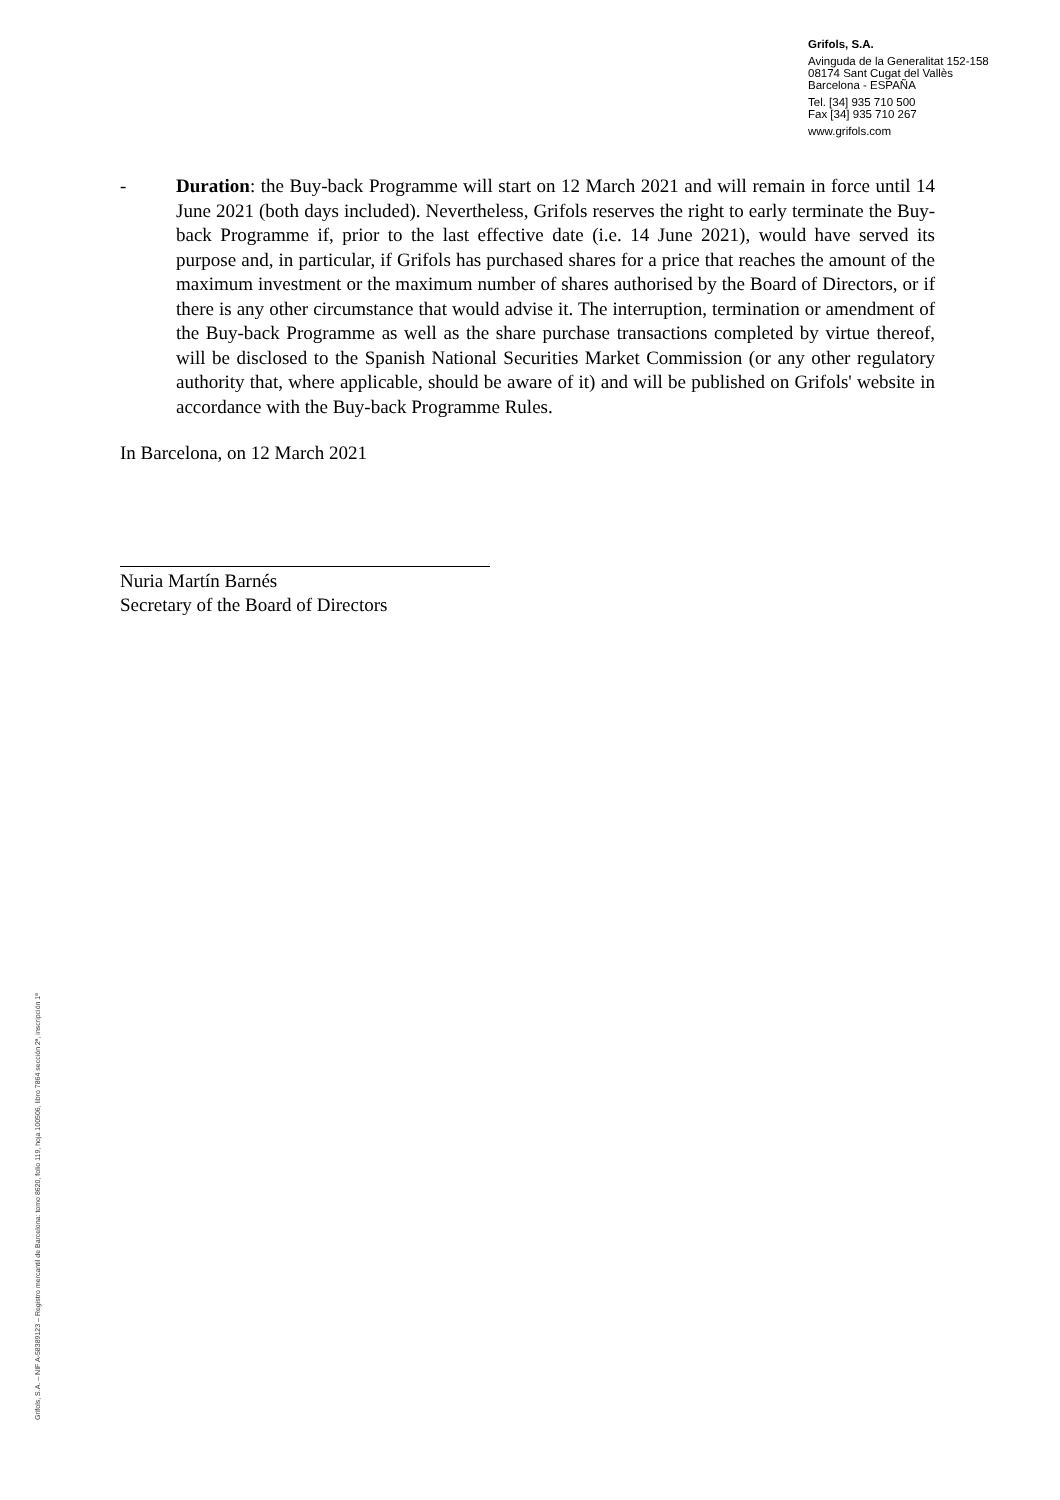Grifols, S.A.
Avinguda de la Generalitat 152-158
08174 Sant Cugat del Vallès
Barcelona - ESPAÑA
Tel. [34] 935 710 500
Fax [34] 935 710 267
www.grifols.com
- Duration: the Buy-back Programme will start on 12 March 2021 and will remain in force until 14 June 2021 (both days included). Nevertheless, Grifols reserves the right to early terminate the Buy-back Programme if, prior to the last effective date (i.e. 14 June 2021), would have served its purpose and, in particular, if Grifols has purchased shares for a price that reaches the amount of the maximum investment or the maximum number of shares authorised by the Board of Directors, or if there is any other circumstance that would advise it. The interruption, termination or amendment of the Buy-back Programme as well as the share purchase transactions completed by virtue thereof, will be disclosed to the Spanish National Securities Market Commission (or any other regulatory authority that, where applicable, should be aware of it) and will be published on Grifols' website in accordance with the Buy-back Programme Rules.
In Barcelona, on 12 March 2021
Nuria Martín Barnés
Secretary of the Board of Directors
Grifols, S.A. – NIF A-58389123 – Registro mercantil de Barcelona: tomo 8620, folio 119, hoja 100506, libro 7864 sección 2ª, inscripción 1ª